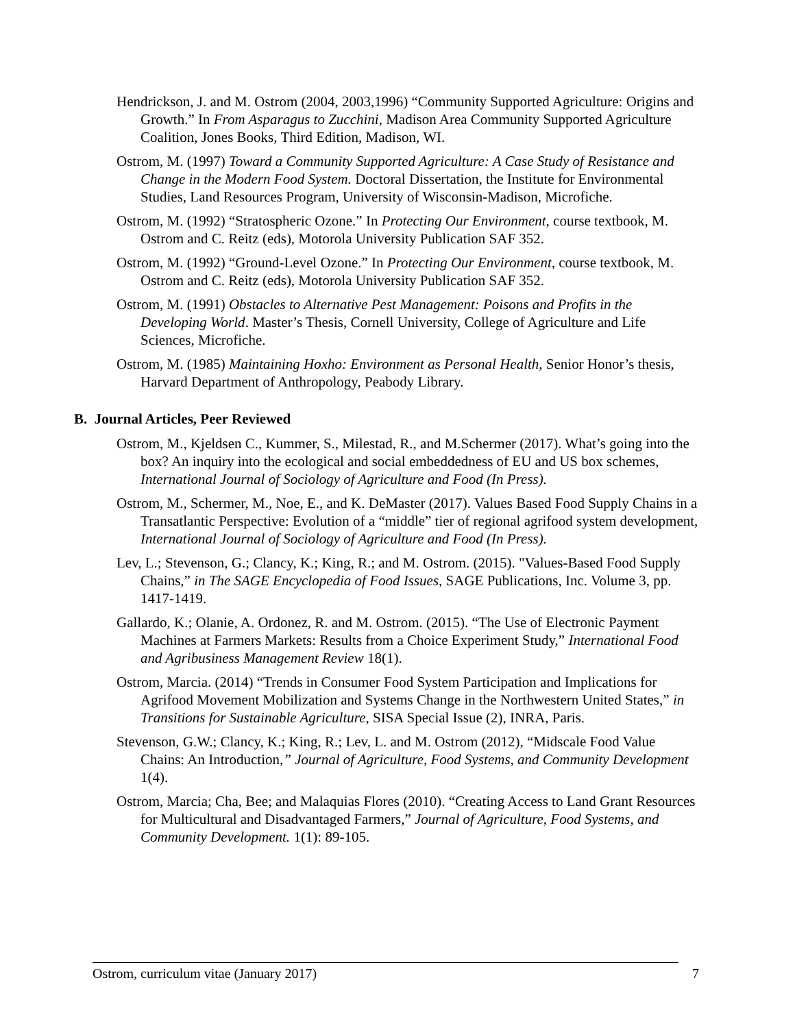Hendrickson, J. and M. Ostrom (2004, 2003,1996) “Community Supported Agriculture: Origins and Growth.” In From Asparagus to Zucchini, Madison Area Community Supported Agriculture Coalition, Jones Books, Third Edition, Madison, WI.
Ostrom, M. (1997) Toward a Community Supported Agriculture: A Case Study of Resistance and Change in the Modern Food System. Doctoral Dissertation, the Institute for Environmental Studies, Land Resources Program, University of Wisconsin-Madison, Microfiche.
Ostrom, M. (1992) “Stratospheric Ozone.” In Protecting Our Environment, course textbook, M. Ostrom and C. Reitz (eds), Motorola University Publication SAF 352.
Ostrom, M. (1992) “Ground-Level Ozone.” In Protecting Our Environment, course textbook, M. Ostrom and C. Reitz (eds), Motorola University Publication SAF 352.
Ostrom, M. (1991) Obstacles to Alternative Pest Management: Poisons and Profits in the Developing World. Master’s Thesis, Cornell University, College of Agriculture and Life Sciences, Microfiche.
Ostrom, M. (1985) Maintaining Hoxho: Environment as Personal Health, Senior Honor’s thesis, Harvard Department of Anthropology, Peabody Library.
B. Journal Articles, Peer Reviewed
Ostrom, M., Kjeldsen C., Kummer, S., Milestad, R., and M.Schermer (2017). What’s going into the box? An inquiry into the ecological and social embeddedness of EU and US box schemes, International Journal of Sociology of Agriculture and Food (In Press).
Ostrom, M., Schermer, M., Noe, E., and K. DeMaster (2017). Values Based Food Supply Chains in a Transatlantic Perspective: Evolution of a “middle” tier of regional agrifood system development, International Journal of Sociology of Agriculture and Food (In Press).
Lev, L.; Stevenson, G.; Clancy, K.; King, R.; and M. Ostrom. (2015). "Values-Based Food Supply Chains,” in The SAGE Encyclopedia of Food Issues, SAGE Publications, Inc. Volume 3, pp. 1417-1419.
Gallardo, K.; Olanie, A. Ordonez, R. and M. Ostrom. (2015). “The Use of Electronic Payment Machines at Farmers Markets: Results from a Choice Experiment Study,” International Food and Agribusiness Management Review 18(1).
Ostrom, Marcia. (2014) “Trends in Consumer Food System Participation and Implications for Agrifood Movement Mobilization and Systems Change in the Northwestern United States,” in Transitions for Sustainable Agriculture, SISA Special Issue (2), INRA, Paris.
Stevenson, G.W.; Clancy, K.; King, R.; Lev, L. and M. Ostrom (2012), “Midscale Food Value Chains: An Introduction,” Journal of Agriculture, Food Systems, and Community Development 1(4).
Ostrom, Marcia; Cha, Bee; and Malaquias Flores (2010). “Creating Access to Land Grant Resources for Multicultural and Disadvantaged Farmers,” Journal of Agriculture, Food Systems, and Community Development. 1(1): 89-105.
Ostrom, curriculum vitae (January 2017) 7